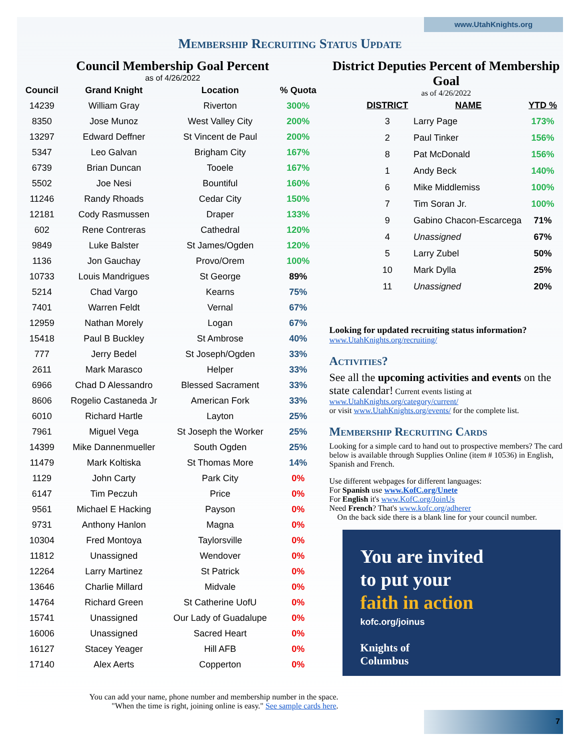www.UtahKnights.org
Membership Recruiting Status Update
Council Membership Goal Percent
as of 4/26/2022
| Council | Grand Knight | Location | % Quota |
| --- | --- | --- | --- |
| 14239 | William Gray | Riverton | 300% |
| 8350 | Jose Munoz | West Valley City | 200% |
| 13297 | Edward Deffner | St Vincent de Paul | 200% |
| 5347 | Leo Galvan | Brigham City | 167% |
| 6739 | Brian Duncan | Tooele | 167% |
| 5502 | Joe Nesi | Bountiful | 160% |
| 11246 | Randy Rhoads | Cedar City | 150% |
| 12181 | Cody Rasmussen | Draper | 133% |
| 602 | Rene Contreras | Cathedral | 120% |
| 9849 | Luke Balster | St James/Ogden | 120% |
| 1136 | Jon Gauchay | Provo/Orem | 100% |
| 10733 | Louis Mandrigues | St George | 89% |
| 5214 | Chad Vargo | Kearns | 75% |
| 7401 | Warren Feldt | Vernal | 67% |
| 12959 | Nathan Morely | Logan | 67% |
| 15418 | Paul B Buckley | St Ambrose | 40% |
| 777 | Jerry Bedel | St Joseph/Ogden | 33% |
| 2611 | Mark Marasco | Helper | 33% |
| 6966 | Chad D Alessandro | Blessed Sacrament | 33% |
| 8606 | Rogelio Castaneda Jr | American Fork | 33% |
| 6010 | Richard Hartle | Layton | 25% |
| 7961 | Miguel Vega | St Joseph the Worker | 25% |
| 14399 | Mike Dannenmueller | South Ogden | 25% |
| 11479 | Mark Koltiska | St Thomas More | 14% |
| 1129 | John Carty | Park City | 0% |
| 6147 | Tim Peczuh | Price | 0% |
| 9561 | Michael E Hacking | Payson | 0% |
| 9731 | Anthony Hanlon | Magna | 0% |
| 10304 | Fred Montoya | Taylorsville | 0% |
| 11812 | Unassigned | Wendover | 0% |
| 12264 | Larry Martinez | St Patrick | 0% |
| 13646 | Charlie Millard | Midvale | 0% |
| 14764 | Richard Green | St Catherine UofU | 0% |
| 15741 | Unassigned | Our Lady of Guadalupe | 0% |
| 16006 | Unassigned | Sacred Heart | 0% |
| 16127 | Stacey Yeager | Hill AFB | 0% |
| 17140 | Alex Aerts | Copperton | 0% |
You can add your name, phone number and membership number in the space.
"When the time is right, joining online is easy." See sample cards here.
District Deputies Percent of Membership Goal
as of 4/26/2022
| DISTRICT | NAME | YTD % |
| --- | --- | --- |
| 3 | Larry Page | 173% |
| 2 | Paul Tinker | 156% |
| 8 | Pat McDonald | 156% |
| 1 | Andy Beck | 140% |
| 6 | Mike Middlemiss | 100% |
| 7 | Tim Soran Jr. | 100% |
| 9 | Gabino Chacon-Escarcega | 71% |
| 4 | Unassigned | 67% |
| 5 | Larry Zubel | 50% |
| 10 | Mark Dylla | 25% |
| 11 | Unassigned | 20% |
Looking for updated recruiting status information?
www.UtahKnights.org/recruiting/
Activities?
See all the upcoming activities and events on the state calendar! Current events listing at
www.UtahKnights.org/category/current/
or visit www.UtahKnights.org/events/ for the complete list.
Membership Recruiting Cards
Looking for a simple card to hand out to prospective members? The card below is available through Supplies Online (item # 10536) in English, Spanish and French.
Use different webpages for different languages:
For Spanish use www.KofC.org/Unete
For English it's www.KofC.org/JoinUs
Need French? That's www.kofc.org/adherer
On the back side there is a blank line for your council number.
You are invited
to put your
faith in action
kofc.org/joinus
Knights of
Columbus
7